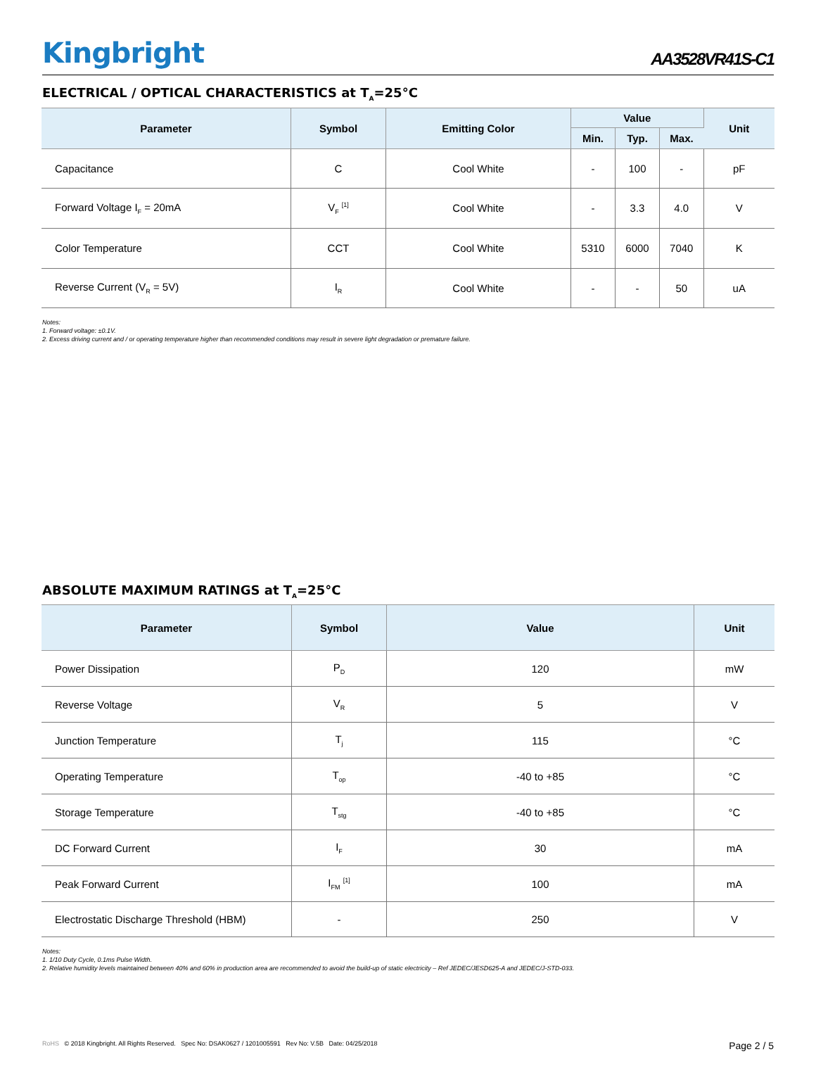Kingbright
AA3528VR41S-C1
ELECTRICAL / OPTICAL CHARACTERISTICS at T<sub>A</sub>=25°C
| Parameter | Symbol | Emitting Color | Value | | | Unit |
| --- | --- | --- | --- | --- | --- | --- |
| | | | Min. | Typ. | Max. | |
| Capacitance | C | Cool White | - | 100 | - | pF |
| Forward Voltage I<sub>F</sub> = 20mA | V<sub>F</sub> <sup>[1]</sup> | Cool White | - | 3.3 | 4.0 | V |
| Color Temperature | CCT | Cool White | 5310 | 6000 | 7040 | K |
| Reverse Current (V<sub>R</sub> = 5V) | I<sub>R</sub> | Cool White | - | - | 50 | uA |
Notes:
1. Forward voltage: ±0.1V.
2. Excess driving current and / or operating temperature higher than recommended conditions may result in severe light degradation or premature failure.
ABSOLUTE MAXIMUM RATINGS at T<sub>A</sub>=25°C
| Parameter | Symbol | Value | Unit |
| --- | --- | --- | --- |
| Power Dissipation | P<sub>D</sub> | 120 | mW |
| Reverse Voltage | V<sub>R</sub> | 5 | V |
| Junction Temperature | T<sub>j</sub> | 115 | °C |
| Operating Temperature | T<sub>op</sub> | -40 to +85 | °C |
| Storage Temperature | T<sub>stg</sub> | -40 to +85 | °C |
| DC Forward Current | I<sub>F</sub> | 30 | mA |
| Peak Forward Current | I<sub>FM</sub> <sup>[1]</sup> | 100 | mA |
| Electrostatic Discharge Threshold (HBM) | - | 250 | V |
Notes:
1. 1/10 Duty Cycle, 0.1ms Pulse Width.
2. Relative humidity levels maintained between 40% and 60% in production area are recommended to avoid the build-up of static electricity – Ref JEDEC/JESD625-A and JEDEC/J-STD-033.
RoHS © 2018 Kingbright. All Rights Reserved. Spec No: DSAK0627 / 1201005591 Rev No: V.5B Date: 04/25/2018
Page 2 / 5